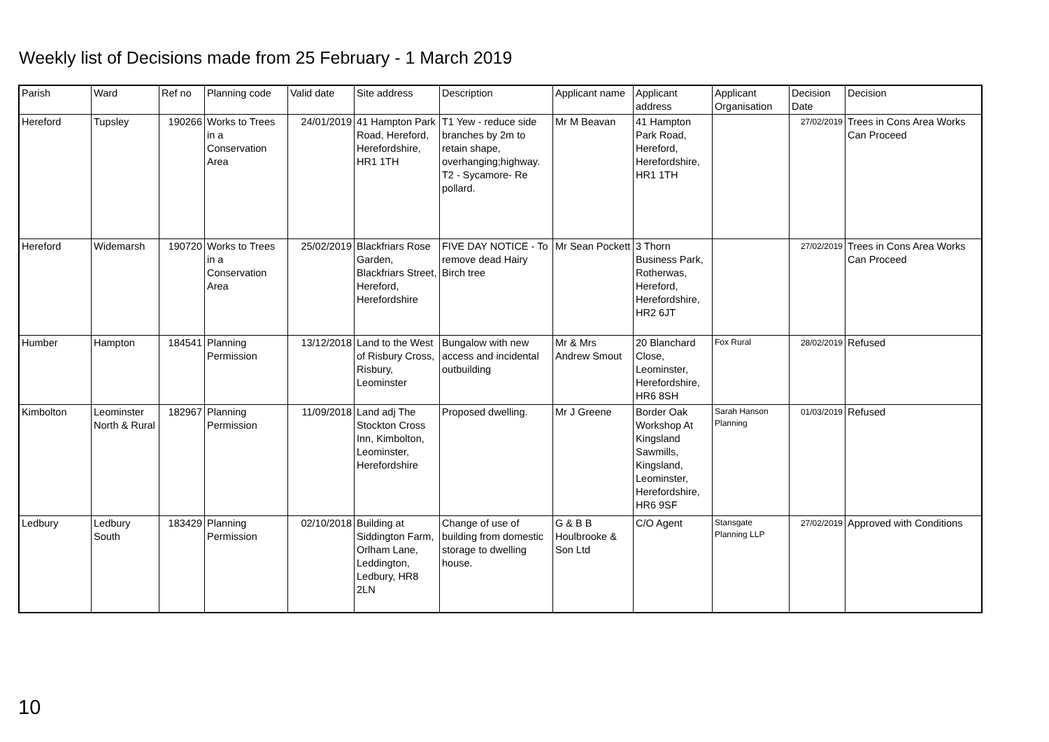Weekly list of Decisions made from 25 February - 1 March 2019
| Parish | Ward | Ref no | Planning code | Valid date | Site address | Description | Applicant name | Applicant address | Applicant Organisation | Decision Date | Decision |
| --- | --- | --- | --- | --- | --- | --- | --- | --- | --- | --- | --- |
| Hereford | Tupsley | 190266 | Works to Trees in a Conservation Area | 24/01/2019 | 41 Hampton Park Road, Hereford, Herefordshire, HR1 1TH | T1 Yew - reduce side branches by 2m to retain shape, overhanging;highway. T2 - Sycamore- Re pollard. | Mr M Beavan | 41 Hampton Park Road, Hereford, Herefordshire, HR1 1TH | | 27/02/2019 | Trees in Cons Area Works Can Proceed |
| Hereford | Widemarsh | 190720 | Works to Trees in a Conservation Area | 25/02/2019 | Blackfriars Rose Garden, Blackfriars Street, Hereford, Herefordshire | FIVE DAY NOTICE - To remove dead Hairy Birch tree | Mr Sean Pockett | 3 Thorn Business Park, Rotherwas, Hereford, Herefordshire, HR2 6JT | | 27/02/2019 | Trees in Cons Area Works Can Proceed |
| Humber | Hampton | 184541 | Planning Permission | 13/12/2018 | Land to the West of Risbury Cross, Risbury, Leominster | Bungalow with new access and incidental outbuilding | Mr & Mrs Andrew Smout | 20 Blanchard Close, Leominster, Herefordshire, HR6 8SH | Fox Rural | 28/02/2019 | Refused |
| Kimbolton | Leominster North & Rural | 182967 | Planning Permission | 11/09/2018 | Land adj The Stockton Cross Inn, Kimbolton, Leominster, Herefordshire | Proposed dwelling. | Mr J Greene | Border Oak Workshop At Kingsland Sawmills, Kingsland, Leominster, Herefordshire, HR6 9SF | Sarah Hanson Planning | 01/03/2019 | Refused |
| Ledbury | Ledbury South | 183429 | Planning Permission | 02/10/2018 | Building at Siddington Farm, Orlham Lane, Leddington, Ledbury, HR8 2LN | Change of use of building from domestic storage to dwelling house. | G & B B Houlbrooke & Son Ltd | C/O Agent | Stansgate Planning LLP | 27/02/2019 | Approved with Conditions |
10